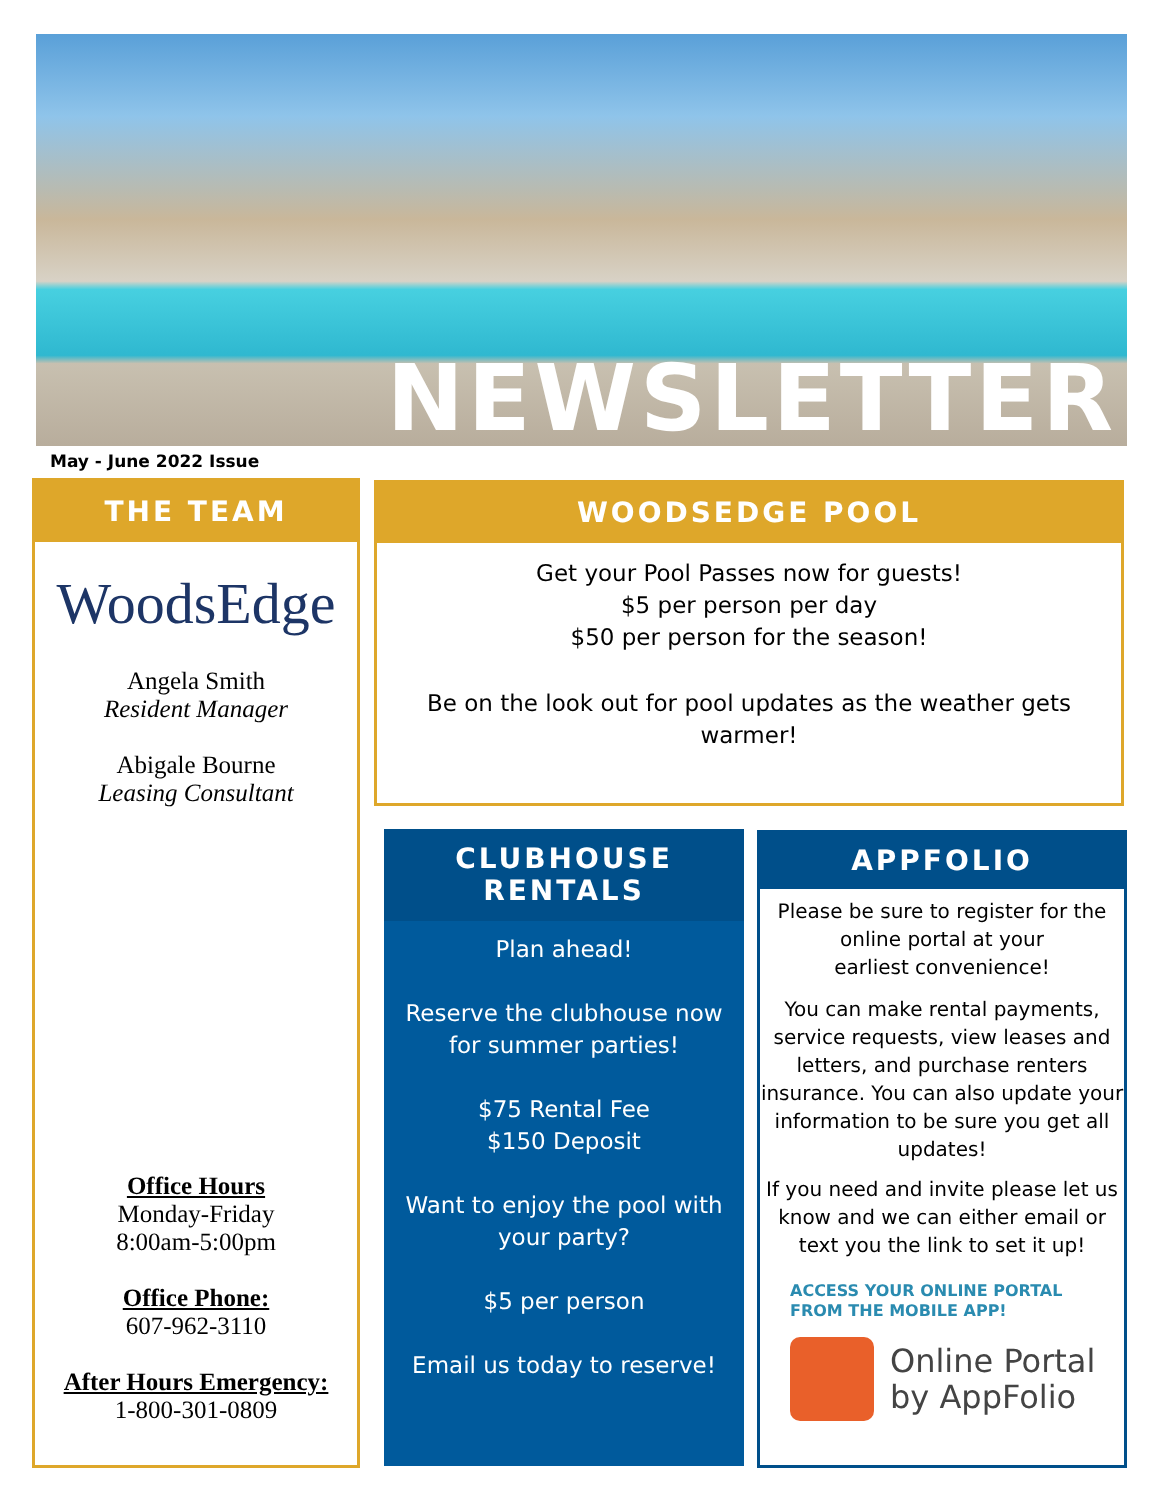NEWSLETTER
May - June 2022 Issue
THE TEAM
WoodsEdge
Angela Smith
Resident Manager
Abigale Bourne
Leasing Consultant
Office Hours
Monday-Friday
8:00am-5:00pm
Office Phone:
607-962-3110
After Hours Emergency:
1-800-301-0809
WOODSEDGE POOL
Get your Pool Passes now for guests!
$5 per person per day
$50 per person for the season!
Be on the look out for pool updates as the weather gets warmer!
CLUBHOUSE RENTALS
Plan ahead!
Reserve the clubhouse now
for summer parties!
$75 Rental Fee
$150 Deposit
Want to enjoy the pool with
your party?
$5 per person
Email us today to reserve!
APPFOLIO
Please be sure to register for the
online portal at your
earliest convenience!
You can make rental payments, service requests, view leases and letters, and purchase renters insurance. You can also update your information to be sure you get all updates!
If you need and invite please let us know and we can either email or text you the link to set it up!
ACCESS YOUR ONLINE PORTAL
FROM THE MOBILE APP!
Online Portal
by AppFolio